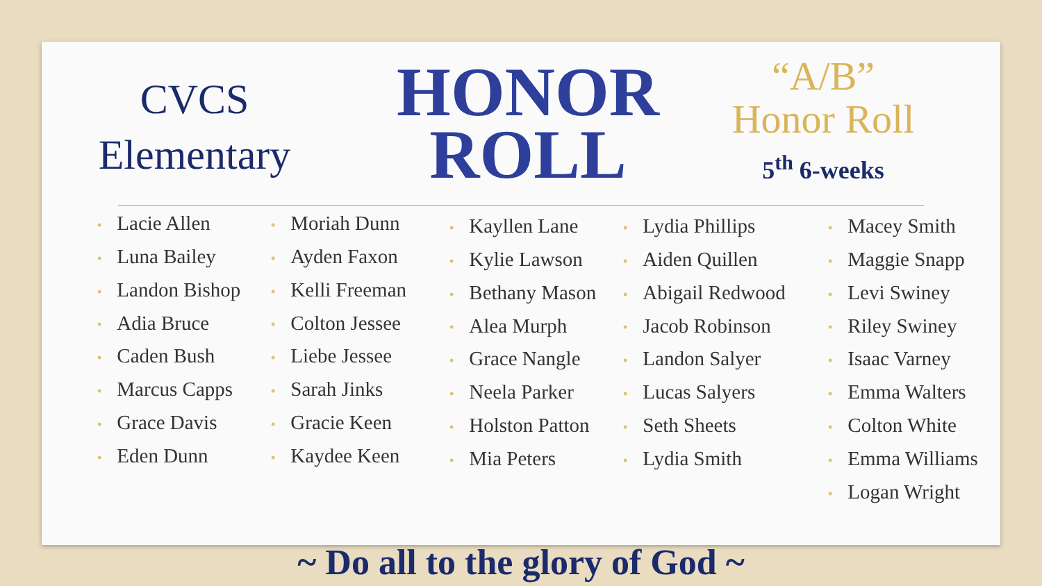CVCS
Elementary
HONOR
ROLL
“A/B”
Honor Roll
5<sup>th</sup> 6-weeks
• Lacie Allen
• Luna Bailey
• Landon Bishop
• Adia Bruce
• Caden Bush
• Marcus Capps
• Grace Davis
• Eden Dunn
• Moriah Dunn
• Ayden Faxon
• Kelli Freeman
• Colton Jessee
• Liebe Jessee
• Sarah Jinks
• Gracie Keen
• Kaydee Keen
• Kayllen Lane
• Kylie Lawson
• Bethany Mason
• Alea Murph
• Grace Nangle
• Neela Parker
• Holston Patton
• Mia Peters
• Lydia Phillips
• Aiden Quillen
• Abigail Redwood
• Jacob Robinson
• Landon Salyer
• Lucas Salyers
• Seth Sheets
• Lydia Smith
• Macey Smith
• Maggie Snapp
• Levi Swiney
• Riley Swiney
• Isaac Varney
• Emma Walters
• Colton White
• Emma Williams
• Logan Wright
~ Do all to the glory of God ~